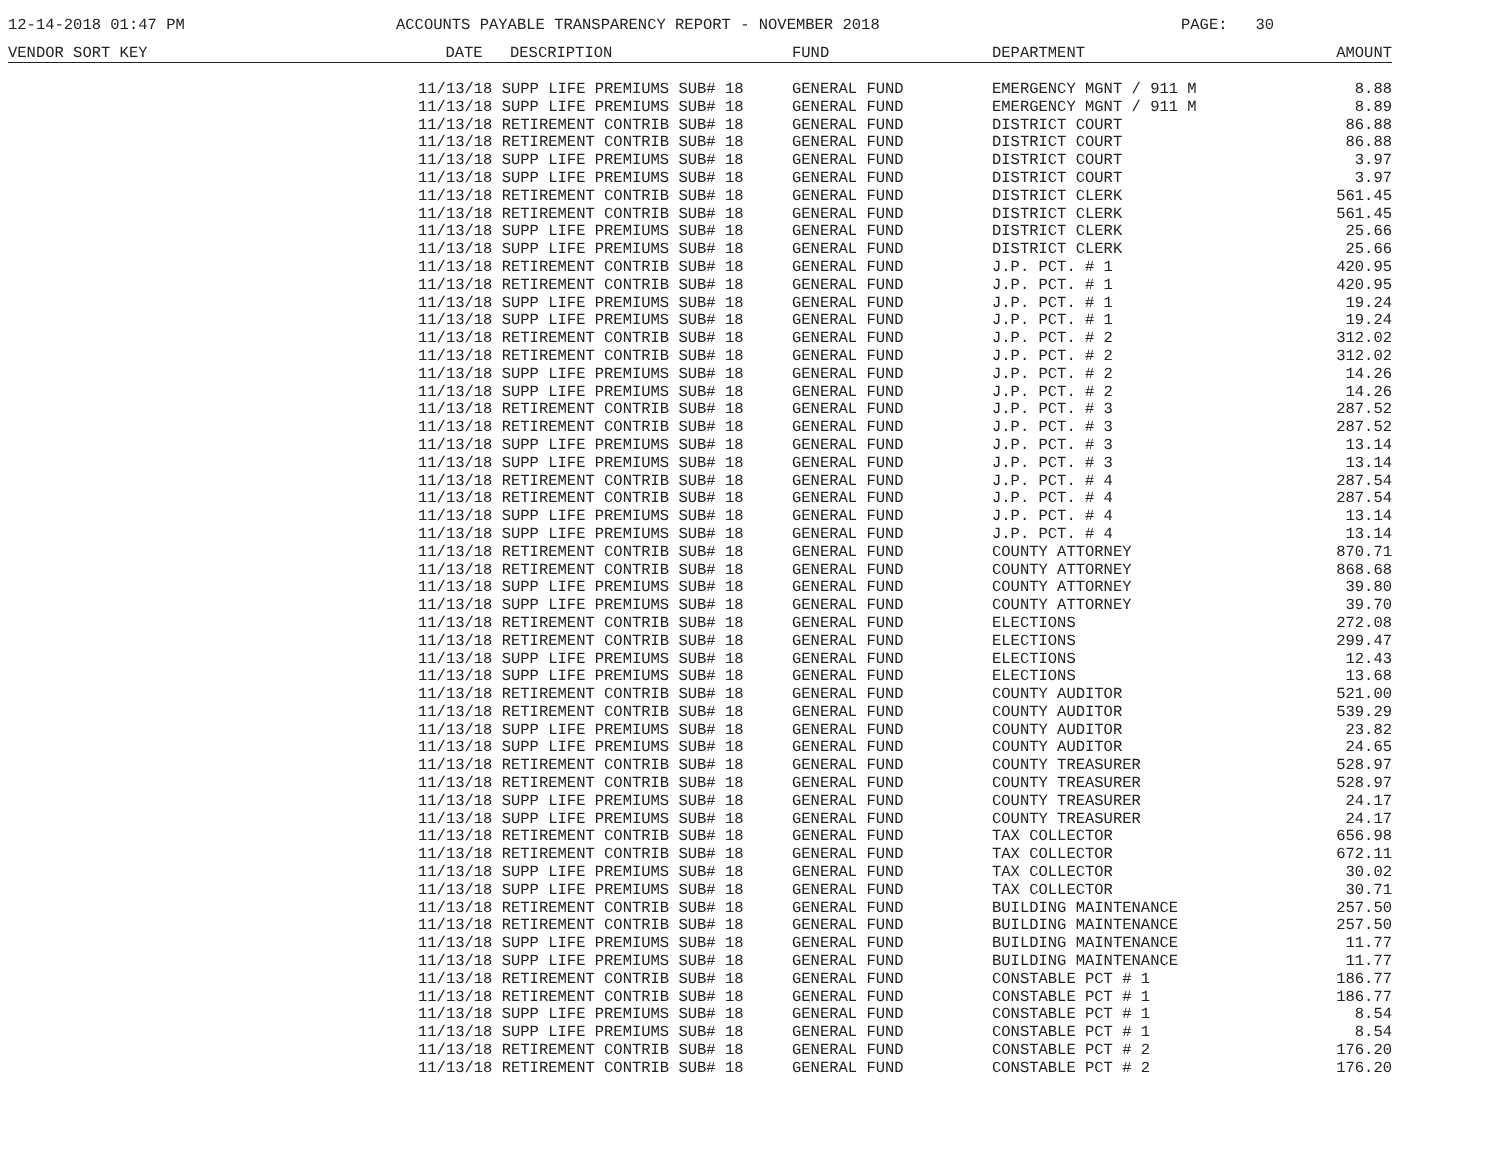12-14-2018 01:47 PM ACCOUNTS PAYABLE TRANSPARENCY REPORT - NOVEMBER 2018 PAGE: 30
| VENDOR SORT KEY | DATE | DESCRIPTION | FUND | DEPARTMENT | AMOUNT |
| --- | --- | --- | --- | --- | --- |
| | 11/13/18 SUPP LIFE PREMIUMS SUB# 18 | | GENERAL FUND | EMERGENCY MGNT / 911 M | 8.88 |
| | 11/13/18 SUPP LIFE PREMIUMS SUB# 18 | | GENERAL FUND | EMERGENCY MGNT / 911 M | 8.89 |
| | 11/13/18 RETIREMENT CONTRIB SUB# 18 | | GENERAL FUND | DISTRICT COURT | 86.88 |
| | 11/13/18 RETIREMENT CONTRIB SUB# 18 | | GENERAL FUND | DISTRICT COURT | 86.88 |
| | 11/13/18 SUPP LIFE PREMIUMS SUB# 18 | | GENERAL FUND | DISTRICT COURT | 3.97 |
| | 11/13/18 SUPP LIFE PREMIUMS SUB# 18 | | GENERAL FUND | DISTRICT COURT | 3.97 |
| | 11/13/18 RETIREMENT CONTRIB SUB# 18 | | GENERAL FUND | DISTRICT CLERK | 561.45 |
| | 11/13/18 RETIREMENT CONTRIB SUB# 18 | | GENERAL FUND | DISTRICT CLERK | 561.45 |
| | 11/13/18 SUPP LIFE PREMIUMS SUB# 18 | | GENERAL FUND | DISTRICT CLERK | 25.66 |
| | 11/13/18 SUPP LIFE PREMIUMS SUB# 18 | | GENERAL FUND | DISTRICT CLERK | 25.66 |
| | 11/13/18 RETIREMENT CONTRIB SUB# 18 | | GENERAL FUND | J.P. PCT. # 1 | 420.95 |
| | 11/13/18 RETIREMENT CONTRIB SUB# 18 | | GENERAL FUND | J.P. PCT. # 1 | 420.95 |
| | 11/13/18 SUPP LIFE PREMIUMS SUB# 18 | | GENERAL FUND | J.P. PCT. # 1 | 19.24 |
| | 11/13/18 SUPP LIFE PREMIUMS SUB# 18 | | GENERAL FUND | J.P. PCT. # 1 | 19.24 |
| | 11/13/18 RETIREMENT CONTRIB SUB# 18 | | GENERAL FUND | J.P. PCT. # 2 | 312.02 |
| | 11/13/18 RETIREMENT CONTRIB SUB# 18 | | GENERAL FUND | J.P. PCT. # 2 | 312.02 |
| | 11/13/18 SUPP LIFE PREMIUMS SUB# 18 | | GENERAL FUND | J.P. PCT. # 2 | 14.26 |
| | 11/13/18 SUPP LIFE PREMIUMS SUB# 18 | | GENERAL FUND | J.P. PCT. # 2 | 14.26 |
| | 11/13/18 RETIREMENT CONTRIB SUB# 18 | | GENERAL FUND | J.P. PCT. # 3 | 287.52 |
| | 11/13/18 RETIREMENT CONTRIB SUB# 18 | | GENERAL FUND | J.P. PCT. # 3 | 287.52 |
| | 11/13/18 SUPP LIFE PREMIUMS SUB# 18 | | GENERAL FUND | J.P. PCT. # 3 | 13.14 |
| | 11/13/18 SUPP LIFE PREMIUMS SUB# 18 | | GENERAL FUND | J.P. PCT. # 3 | 13.14 |
| | 11/13/18 RETIREMENT CONTRIB SUB# 18 | | GENERAL FUND | J.P. PCT. # 4 | 287.54 |
| | 11/13/18 RETIREMENT CONTRIB SUB# 18 | | GENERAL FUND | J.P. PCT. # 4 | 287.54 |
| | 11/13/18 SUPP LIFE PREMIUMS SUB# 18 | | GENERAL FUND | J.P. PCT. # 4 | 13.14 |
| | 11/13/18 SUPP LIFE PREMIUMS SUB# 18 | | GENERAL FUND | J.P. PCT. # 4 | 13.14 |
| | 11/13/18 RETIREMENT CONTRIB SUB# 18 | | GENERAL FUND | COUNTY ATTORNEY | 870.71 |
| | 11/13/18 RETIREMENT CONTRIB SUB# 18 | | GENERAL FUND | COUNTY ATTORNEY | 868.68 |
| | 11/13/18 SUPP LIFE PREMIUMS SUB# 18 | | GENERAL FUND | COUNTY ATTORNEY | 39.80 |
| | 11/13/18 SUPP LIFE PREMIUMS SUB# 18 | | GENERAL FUND | COUNTY ATTORNEY | 39.70 |
| | 11/13/18 RETIREMENT CONTRIB SUB# 18 | | GENERAL FUND | ELECTIONS | 272.08 |
| | 11/13/18 RETIREMENT CONTRIB SUB# 18 | | GENERAL FUND | ELECTIONS | 299.47 |
| | 11/13/18 SUPP LIFE PREMIUMS SUB# 18 | | GENERAL FUND | ELECTIONS | 12.43 |
| | 11/13/18 SUPP LIFE PREMIUMS SUB# 18 | | GENERAL FUND | ELECTIONS | 13.68 |
| | 11/13/18 RETIREMENT CONTRIB SUB# 18 | | GENERAL FUND | COUNTY AUDITOR | 521.00 |
| | 11/13/18 RETIREMENT CONTRIB SUB# 18 | | GENERAL FUND | COUNTY AUDITOR | 539.29 |
| | 11/13/18 SUPP LIFE PREMIUMS SUB# 18 | | GENERAL FUND | COUNTY AUDITOR | 23.82 |
| | 11/13/18 SUPP LIFE PREMIUMS SUB# 18 | | GENERAL FUND | COUNTY AUDITOR | 24.65 |
| | 11/13/18 RETIREMENT CONTRIB SUB# 18 | | GENERAL FUND | COUNTY TREASURER | 528.97 |
| | 11/13/18 RETIREMENT CONTRIB SUB# 18 | | GENERAL FUND | COUNTY TREASURER | 528.97 |
| | 11/13/18 SUPP LIFE PREMIUMS SUB# 18 | | GENERAL FUND | COUNTY TREASURER | 24.17 |
| | 11/13/18 SUPP LIFE PREMIUMS SUB# 18 | | GENERAL FUND | COUNTY TREASURER | 24.17 |
| | 11/13/18 RETIREMENT CONTRIB SUB# 18 | | GENERAL FUND | TAX COLLECTOR | 656.98 |
| | 11/13/18 RETIREMENT CONTRIB SUB# 18 | | GENERAL FUND | TAX COLLECTOR | 672.11 |
| | 11/13/18 SUPP LIFE PREMIUMS SUB# 18 | | GENERAL FUND | TAX COLLECTOR | 30.02 |
| | 11/13/18 SUPP LIFE PREMIUMS SUB# 18 | | GENERAL FUND | TAX COLLECTOR | 30.71 |
| | 11/13/18 RETIREMENT CONTRIB SUB# 18 | | GENERAL FUND | BUILDING MAINTENANCE | 257.50 |
| | 11/13/18 RETIREMENT CONTRIB SUB# 18 | | GENERAL FUND | BUILDING MAINTENANCE | 257.50 |
| | 11/13/18 SUPP LIFE PREMIUMS SUB# 18 | | GENERAL FUND | BUILDING MAINTENANCE | 11.77 |
| | 11/13/18 SUPP LIFE PREMIUMS SUB# 18 | | GENERAL FUND | BUILDING MAINTENANCE | 11.77 |
| | 11/13/18 RETIREMENT CONTRIB SUB# 18 | | GENERAL FUND | CONSTABLE PCT # 1 | 186.77 |
| | 11/13/18 RETIREMENT CONTRIB SUB# 18 | | GENERAL FUND | CONSTABLE PCT # 1 | 186.77 |
| | 11/13/18 SUPP LIFE PREMIUMS SUB# 18 | | GENERAL FUND | CONSTABLE PCT # 1 | 8.54 |
| | 11/13/18 SUPP LIFE PREMIUMS SUB# 18 | | GENERAL FUND | CONSTABLE PCT # 1 | 8.54 |
| | 11/13/18 RETIREMENT CONTRIB SUB# 18 | | GENERAL FUND | CONSTABLE PCT # 2 | 176.20 |
| | 11/13/18 RETIREMENT CONTRIB SUB# 18 | | GENERAL FUND | CONSTABLE PCT # 2 | 176.20 |